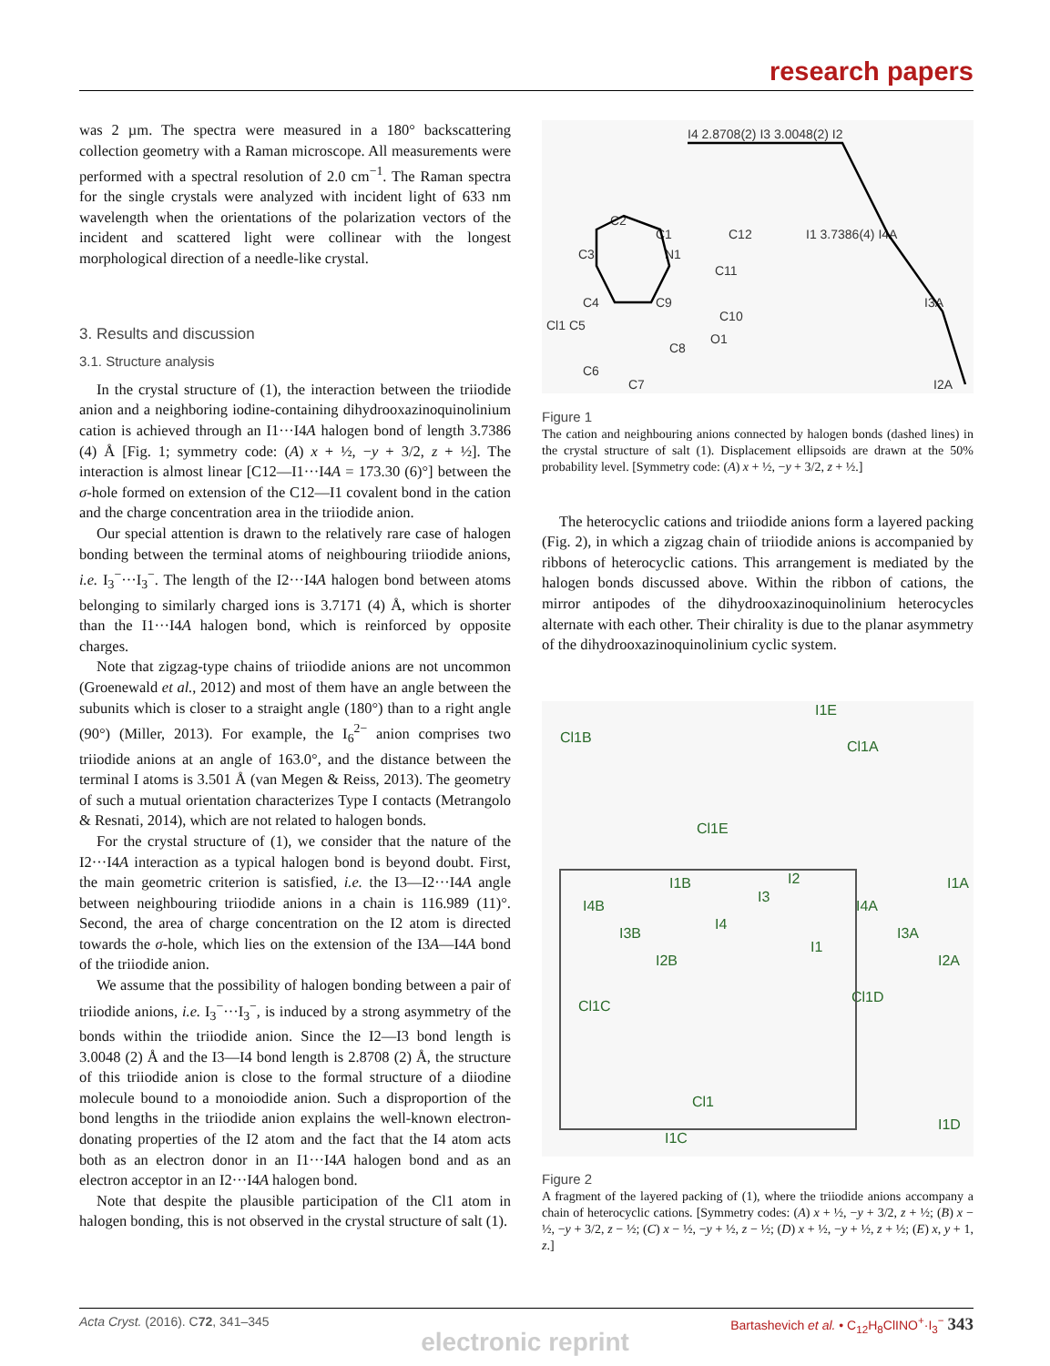research papers
was 2 µm. The spectra were measured in a 180° backscattering collection geometry with a Raman microscope. All measurements were performed with a spectral resolution of 2.0 cm<sup>−1</sup>. The Raman spectra for the single crystals were analyzed with incident light of 633 nm wavelength when the orientations of the polarization vectors of the incident and scattered light were collinear with the longest morphological direction of a needle-like crystal.
3. Results and discussion
3.1. Structure analysis
In the crystal structure of (1), the interaction between the triiodide anion and a neighboring iodine-containing dihydrooxazinoquinolinium cation is achieved through an I1···I4A halogen bond of length 3.7386 (4) Å [Fig. 1; symmetry code: (A) x + ½, −y + 3/2, z + ½]. The interaction is almost linear [C12—I1···I4A = 173.30 (6)°] between the σ-hole formed on extension of the C12—I1 covalent bond in the cation and the charge concentration area in the triiodide anion.
Our special attention is drawn to the relatively rare case of halogen bonding between the terminal atoms of neighbouring triiodide anions, i.e. I<sub>3</sub><sup>−</sup>···I<sub>3</sub><sup>−</sup>. The length of the I2···I4A halogen bond between atoms belonging to similarly charged ions is 3.7171 (4) Å, which is shorter than the I1···I4A halogen bond, which is reinforced by opposite charges.
Note that zigzag-type chains of triiodide anions are not uncommon (Groenewald et al., 2012) and most of them have an angle between the subunits which is closer to a straight angle (180°) than to a right angle (90°) (Miller, 2013). For example, the I<sub>6</sub><sup>2−</sup> anion comprises two triiodide anions at an angle of 163.0°, and the distance between the terminal I atoms is 3.501 Å (van Megen & Reiss, 2013). The geometry of such a mutual orientation characterizes Type I contacts (Metrangolo & Resnati, 2014), which are not related to halogen bonds.
For the crystal structure of (1), we consider that the nature of the I2···I4A interaction as a typical halogen bond is beyond doubt. First, the main geometric criterion is satisfied, i.e. the I3—I2···I4A angle between neighbouring triiodide anions in a chain is 116.989 (11)°. Second, the area of charge concentration on the I2 atom is directed towards the σ-hole, which lies on the extension of the I3A—I4A bond of the triiodide anion.
We assume that the possibility of halogen bonding between a pair of triiodide anions, i.e. I<sub>3</sub><sup>−</sup>···I<sub>3</sub><sup>−</sup>, is induced by a strong asymmetry of the bonds within the triiodide anion. Since the I2—I3 bond length is 3.0048 (2) Å and the I3—I4 bond length is 2.8708 (2) Å, the structure of this triiodide anion is close to the formal structure of a diiodine molecule bound to a monoiodide anion. Such a disproportion of the bond lengths in the triiodide anion explains the well-known electron-donating properties of the I2 atom and the fact that the I4 atom acts both as an electron donor in an I1···I4A halogen bond and as an electron acceptor in an I2···I4A halogen bond.
Note that despite the plausible participation of the Cl1 atom in halogen bonding, this is not observed in the crystal structure of salt (1).
I4 2.8708(2) I3 3.0048(2) I2
I1 3.7386(4) I4A
I3A
I2A
C2
C1
C12
C3
N1
C11
C4
C9
Cl1 C5
C10
C8
O1
C6
C7
Figure 1
The cation and neighbouring anions connected by halogen bonds (dashed lines) in the crystal structure of salt (1). Displacement ellipsoids are drawn at the 50% probability level. [Symmetry code: (A) x + ½, −y + 3/2, z + ½.]
The heterocyclic cations and triiodide anions form a layered packing (Fig. 2), in which a zigzag chain of triiodide anions is accompanied by ribbons of heterocyclic cations. This arrangement is mediated by the halogen bonds discussed above. Within the ribbon of cations, the mirror antipodes of the dihydrooxazinoquinolinium heterocycles alternate with each other. Their chirality is due to the planar asymmetry of the dihydrooxazinoquinolinium cyclic system.
I1E
Cl1B
Cl1A
Cl1E
I1B
I2
I1A
I4B
I3
I4A
I3B
I4
I3A
I1
I2B
I2A
Cl1C
Cl1D
Cl1
I1C
I1D
Figure 2
A fragment of the layered packing of (1), where the triiodide anions accompany a chain of heterocyclic cations. [Symmetry codes: (A) x + ½, −y + 3/2, z + ½; (B) x − ½, −y + 3/2, z − ½; (C) x − ½, −y + ½, z − ½; (D) x + ½, −y + ½, z + ½; (E) x, y + 1, z.]
Acta Cryst. (2016). C72, 341–345 Bartashevich et al. • C<sub>12</sub>H<sub>8</sub>ClINO<sup>+</sup>·I<sub>3</sub><sup>−</sup> 343
electronic reprint